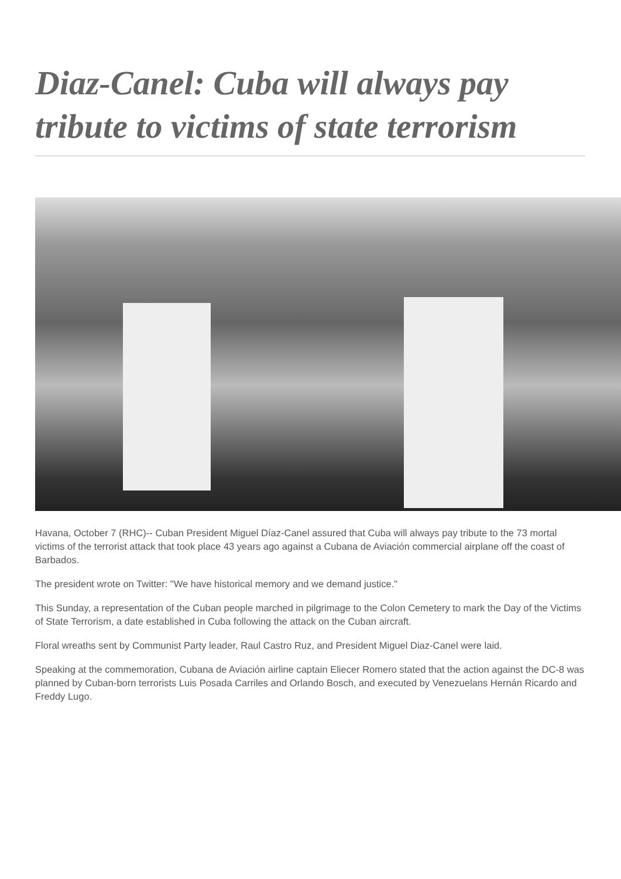Diaz-Canel: Cuba will always pay tribute to victims of state terrorism
Havana, October 7 (RHC)-- Cuban President Miguel Díaz-Canel assured that Cuba will always pay tribute to the 73 mortal victims of the terrorist attack that took place 43 years ago against a Cubana de Aviación commercial airplane off the coast of Barbados.
The president wrote on Twitter: "We have historical memory and we demand justice."
This Sunday, a representation of the Cuban people marched in pilgrimage to the Colon Cemetery to mark the Day of the Victims of State Terrorism, a date established in Cuba following the attack on the Cuban aircraft.
Floral wreaths sent by Communist Party leader, Raul Castro Ruz, and President Miguel Diaz-Canel were laid.
Speaking at the commemoration, Cubana de Aviación airline captain Eliecer Romero stated that the action against the DC-8 was planned by Cuban-born terrorists Luis Posada Carriles and Orlando Bosch, and executed by Venezuelans Hernán Ricardo and Freddy Lugo.